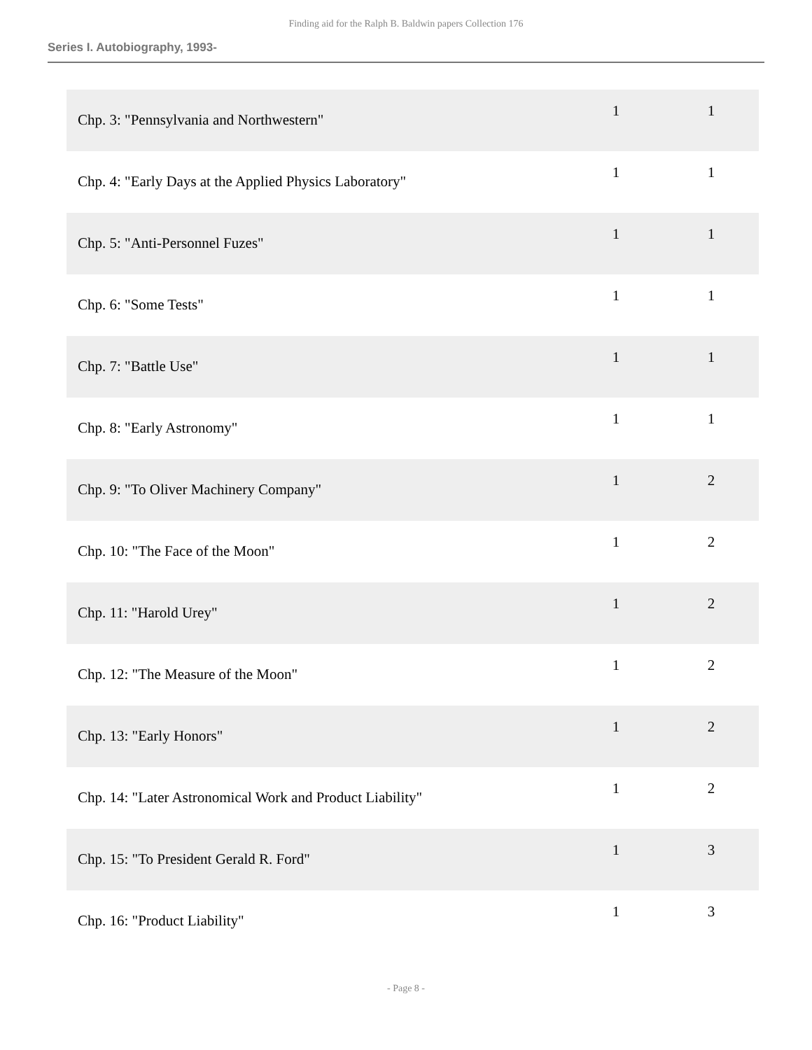Finding aid for the Ralph B. Baldwin papers Collection 176
Series I. Autobiography, 1993-
| Chp. 3: "Pennsylvania and Northwestern" | 1 | 1 |
| Chp. 4: "Early Days at the Applied Physics Laboratory" | 1 | 1 |
| Chp. 5: "Anti-Personnel Fuzes" | 1 | 1 |
| Chp. 6: "Some Tests" | 1 | 1 |
| Chp. 7: "Battle Use" | 1 | 1 |
| Chp. 8: "Early Astronomy" | 1 | 1 |
| Chp. 9: "To Oliver Machinery Company" | 1 | 2 |
| Chp. 10: "The Face of the Moon" | 1 | 2 |
| Chp. 11: "Harold Urey" | 1 | 2 |
| Chp. 12: "The Measure of the Moon" | 1 | 2 |
| Chp. 13: "Early Honors" | 1 | 2 |
| Chp. 14: "Later Astronomical Work and Product Liability" | 1 | 2 |
| Chp. 15: "To President Gerald R. Ford" | 1 | 3 |
| Chp. 16: "Product Liability" | 1 | 3 |
- Page 8 -